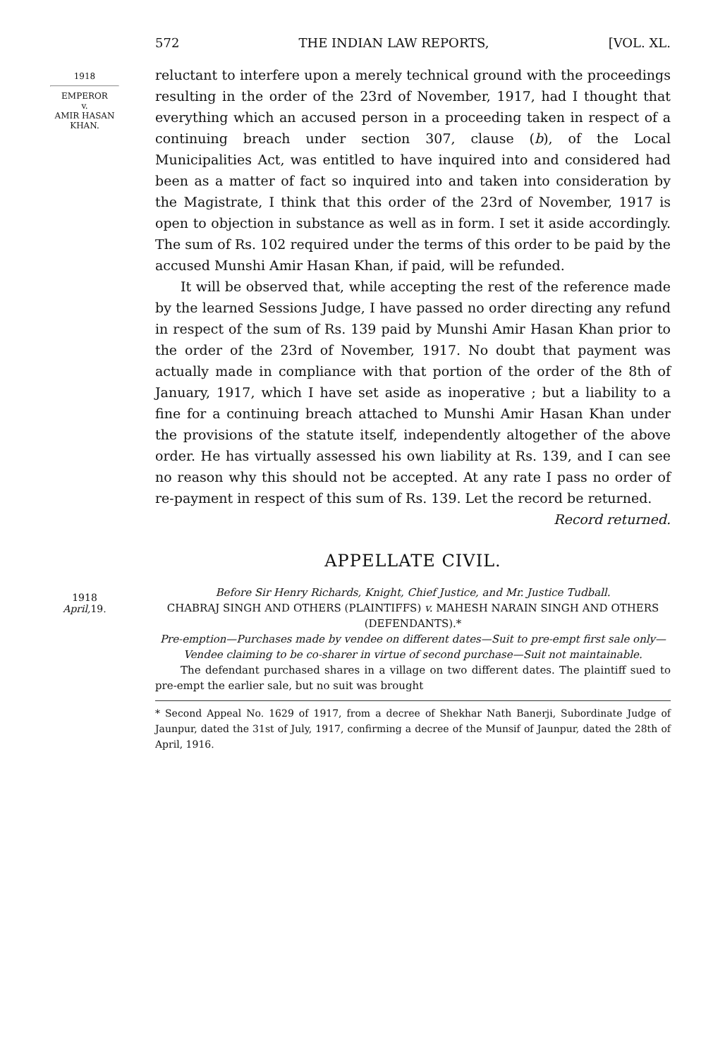572 THE INDIAN LAW REPORTS, [VOL. XL.
1918
EMPEROR
v.
AMIR HASAN
KHAN.
reluctant to interfere upon a merely technical ground with the proceedings resulting in the order of the 23rd of November, 1917, had I thought that everything which an accused person in a proceeding taken in respect of a continuing breach under section 307, clause (b), of the Local Municipalities Act, was entitled to have inquired into and considered had been as a matter of fact so inquired into and taken into consideration by the Magistrate, I think that this order of the 23rd of November, 1917 is open to objection in substance as well as in form. I set it aside accordingly. The sum of Rs. 102 required under the terms of this order to be paid by the accused Munshi Amir Hasan Khan, if paid, will be refunded.
It will be observed that, while accepting the rest of the reference made by the learned Sessions Judge, I have passed no order directing any refund in respect of the sum of Rs. 139 paid by Munshi Amir Hasan Khan prior to the order of the 23rd of November, 1917. No doubt that payment was actually made in compliance with that portion of the order of the 8th of January, 1917, which I have set aside as inoperative ; but a liability to a fine for a continuing breach attached to Munshi Amir Hasan Khan under the provisions of the statute itself, independently altogether of the above order. He has virtually assessed his own liability at Rs. 139, and I can see no reason why this should not be accepted. At any rate I pass no order of re-payment in respect of this sum of Rs. 139. Let the record be returned.
Record returned.
APPELLATE CIVIL.
1918
April, 19.
Before Sir Henry Richards, Knight, Chief Justice, and Mr. Justice Tudball.
CHABRAJ SINGH AND OTHERS (PLAINTIFFS) v. MAHESH NARAIN SINGH AND OTHERS (DEFENDANTS).*
Pre-emption—Purchases made by vendee on different dates—Suit to pre-empt first sale only—Vendee claiming to be co-sharer in virtue of second purchase—Suit not maintainable.
The defendant purchased shares in a village on two different dates. The plaintiff sued to pre-empt the earlier sale, but no suit was brought
* Second Appeal No. 1629 of 1917, from a decree of Shekhar Nath Banerji, Subordinate Judge of Jaunpur, dated the 31st of July, 1917, confirming a decree of the Munsif of Jaunpur, dated the 28th of April, 1916.